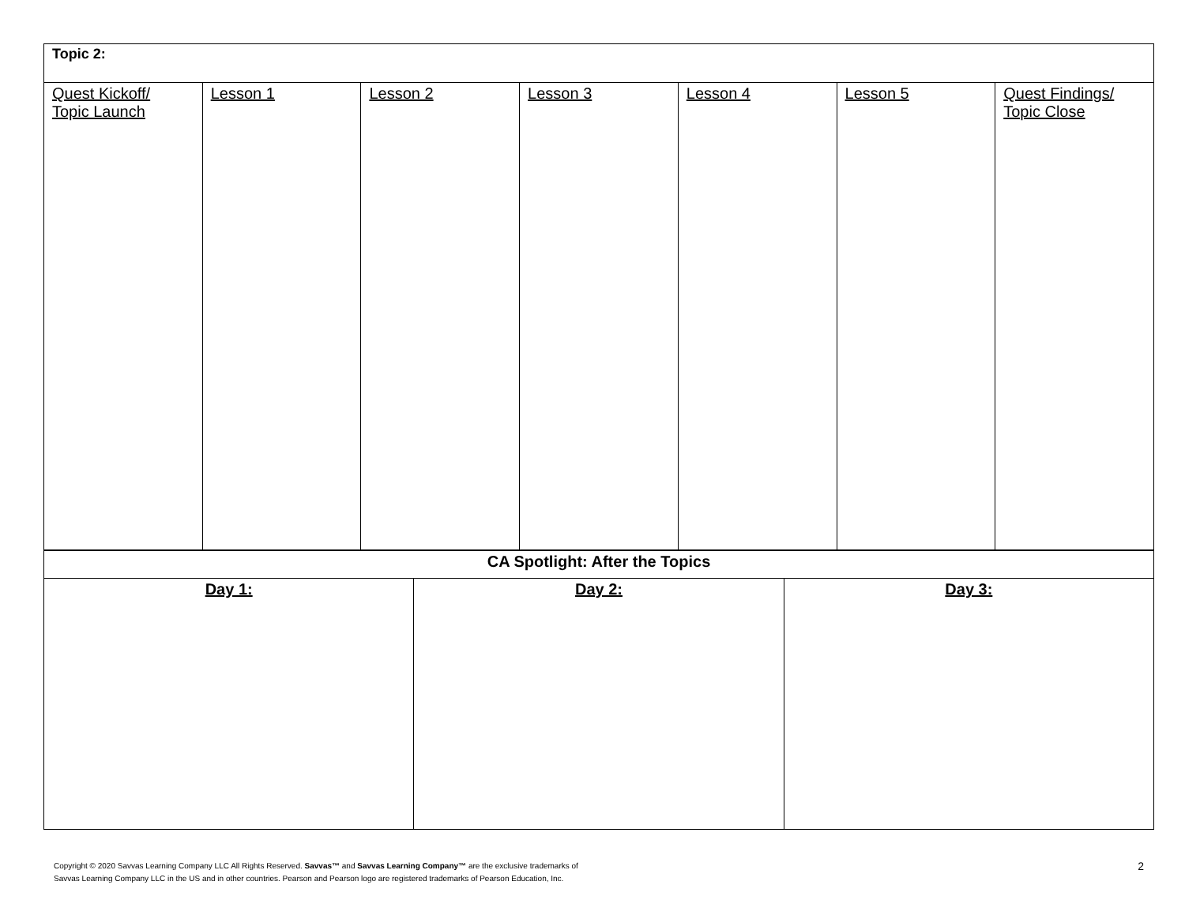| Topic 2: | | | | | | |
| Quest Kickoff/ Topic Launch | Lesson 1 | Lesson 2 | Lesson 3 | Lesson 4 | Lesson 5 | Quest Findings/ Topic Close |
| CA Spotlight: After the Topics | | |
| Day 1: | Day 2: | Day 3: |
Copyright © 2020 Savvas Learning Company LLC All Rights Reserved. Savvas™ and Savvas Learning Company™ are the exclusive trademarks of
Savvas Learning Company LLC in the US and in other countries. Pearson and Pearson logo are registered trademarks of Pearson Education, Inc.
2